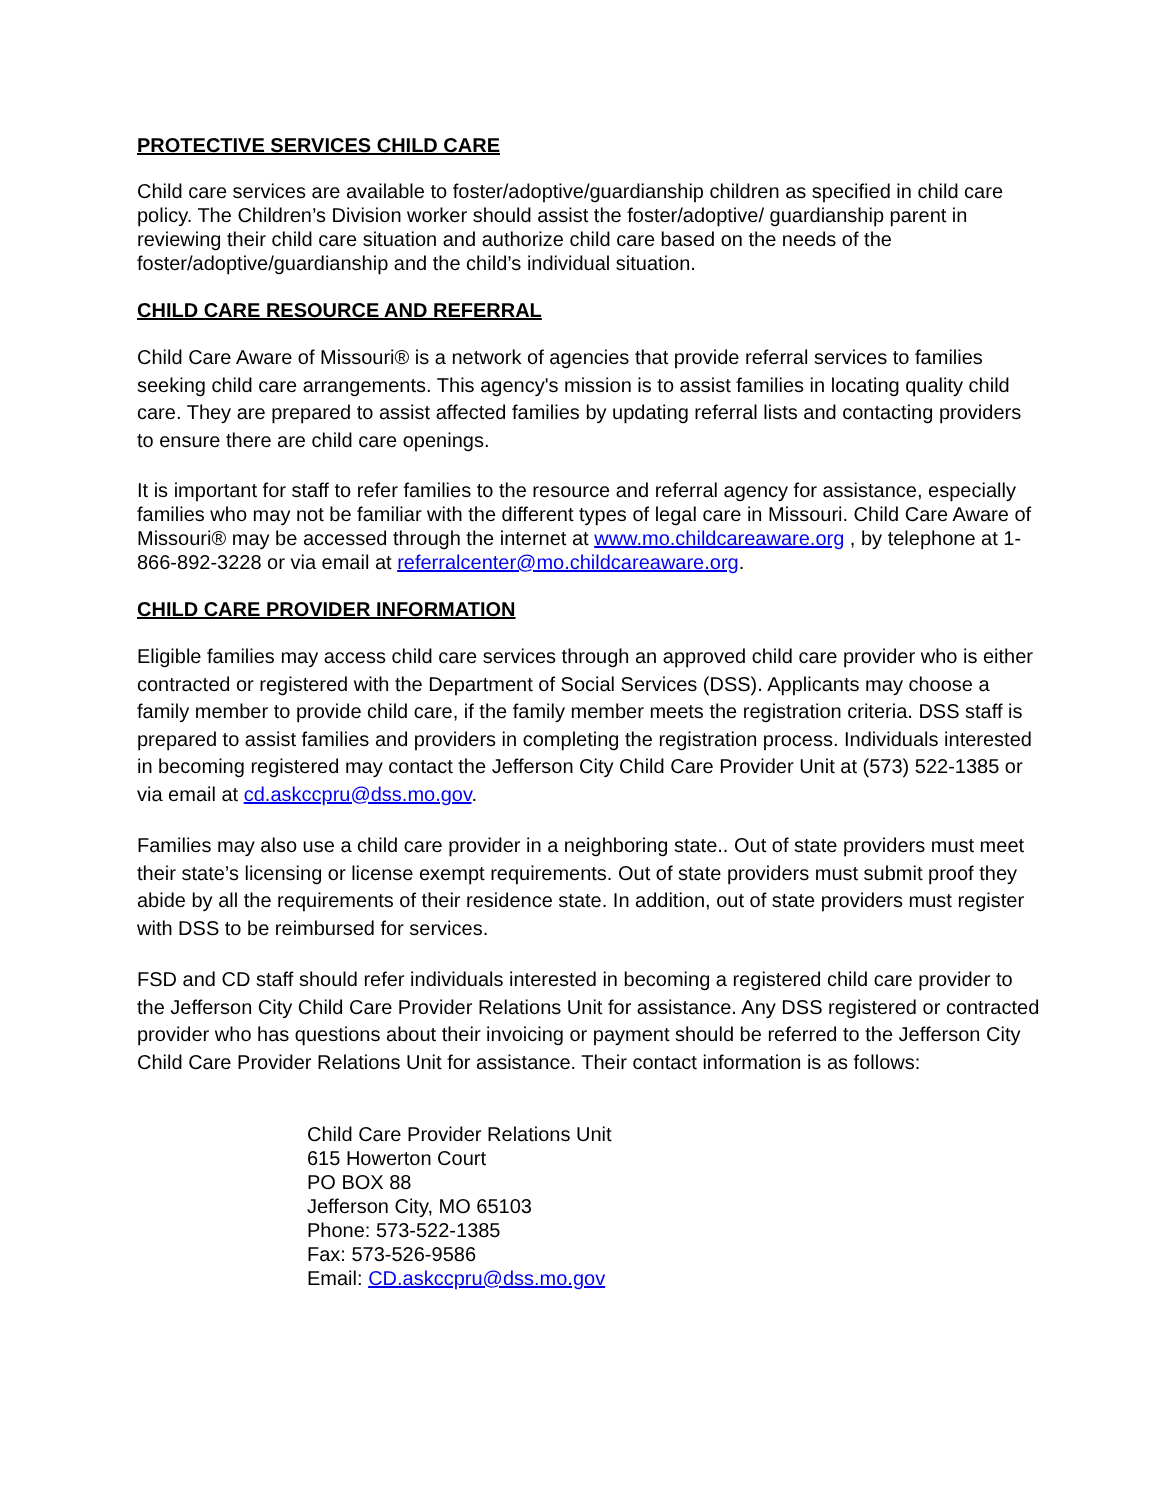PROTECTIVE SERVICES CHILD CARE
Child care services are available to foster/adoptive/guardianship children as specified in child care policy. The Children’s Division worker should assist the foster/adoptive/ guardianship parent in reviewing their child care situation and authorize child care based on the needs of the foster/adoptive/guardianship and the child’s individual situation.
CHILD CARE RESOURCE AND REFERRAL
Child Care Aware of Missouri® is a network of agencies that provide referral services to families seeking child care arrangements. This agency's mission is to assist families in locating quality child care. They are prepared to assist affected families by updating referral lists and contacting providers to ensure there are child care openings.
It is important for staff to refer families to the resource and referral agency for assistance, especially families who may not be familiar with the different types of legal care in Missouri. Child Care Aware of Missouri® may be accessed through the internet at www.mo.childcareaware.org , by telephone at 1-866-892-3228 or via email at referralcenter@mo.childcareaware.org.
CHILD CARE PROVIDER INFORMATION
Eligible families may access child care services through an approved child care provider who is either contracted or registered with the Department of Social Services (DSS). Applicants may choose a family member to provide child care, if the family member meets the registration criteria. DSS staff is prepared to assist families and providers in completing the registration process. Individuals interested in becoming registered may contact the Jefferson City Child Care Provider Unit at (573) 522-1385 or via email at cd.askccpru@dss.mo.gov.
Families may also use a child care provider in a neighboring state.. Out of state providers must meet their state’s licensing or license exempt requirements. Out of state providers must submit proof they abide by all the requirements of their residence state. In addition, out of state providers must register with DSS to be reimbursed for services.
FSD and CD staff should refer individuals interested in becoming a registered child care provider to the Jefferson City Child Care Provider Relations Unit for assistance. Any DSS registered or contracted provider who has questions about their invoicing or payment should be referred to the Jefferson City Child Care Provider Relations Unit for assistance. Their contact information is as follows:
Child Care Provider Relations Unit
615 Howerton Court
PO BOX 88
Jefferson City, MO 65103
Phone: 573-522-1385
Fax: 573-526-9586
Email: CD.askccpru@dss.mo.gov